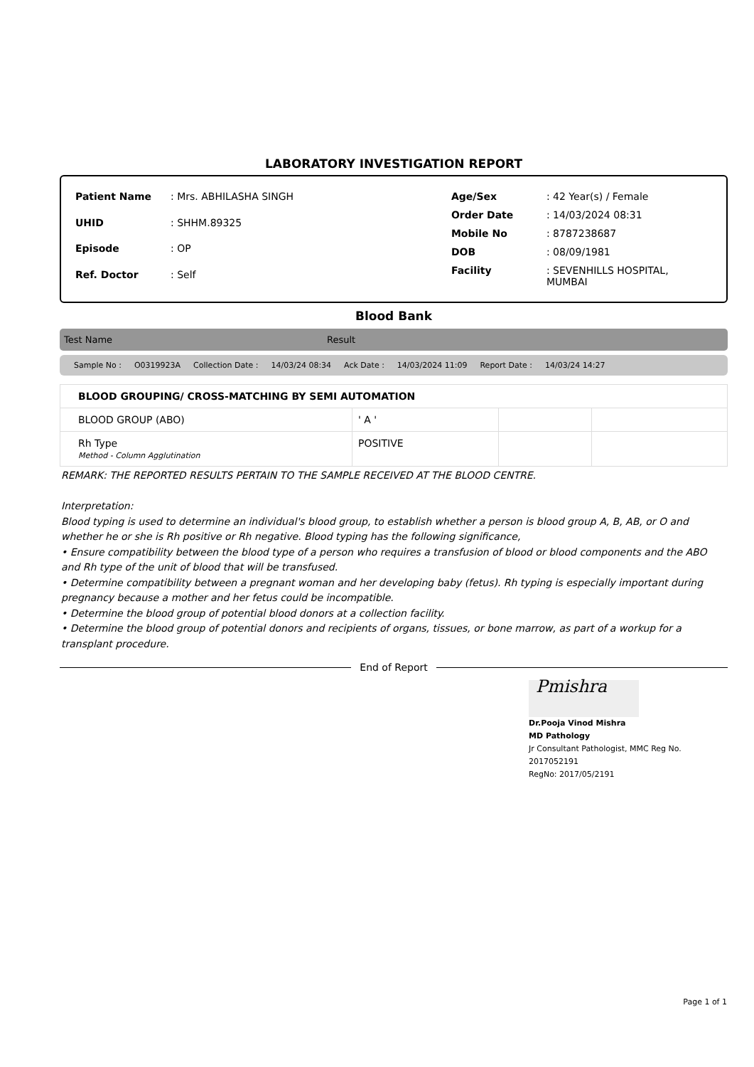LABORATORY INVESTIGATION REPORT
| Patient Name | : Mrs. ABHILASHA SINGH |
| UHID | : SHHM.89325 |
| Episode | : OP |
| Ref. Doctor | : Self |
| Age/Sex | : 42 Year(s) / Female |
| Order Date | : 14/03/2024 08:31 |
| Mobile No | : 8787238687 |
| DOB | : 08/09/1981 |
| Facility | : SEVENHILLS HOSPITAL, MUMBAI |
Blood Bank
Test Name Result
Sample No : O0319923A Collection Date : 14/03/24 08:34 Ack Date : 14/03/2024 11:09 Report Date : 14/03/24 14:27
| BLOOD GROUPING/ CROSS-MATCHING BY SEMI AUTOMATION | | | |
| BLOOD GROUP (ABO) | ' A ' | | |
| Rh Type Method - Column Agglutination | POSITIVE | | |
REMARK: THE REPORTED RESULTS PERTAIN TO THE SAMPLE RECEIVED AT THE BLOOD CENTRE.
Interpretation:
Blood typing is used to determine an individual's blood group, to establish whether a person is blood group A, B, AB, or O and whether he or she is Rh positive or Rh negative. Blood typing has the following significance,
• Ensure compatibility between the blood type of a person who requires a transfusion of blood or blood components and the ABO and Rh type of the unit of blood that will be transfused.
• Determine compatibility between a pregnant woman and her developing baby (fetus). Rh typing is especially important during pregnancy because a mother and her fetus could be incompatible.
• Determine the blood group of potential blood donors at a collection facility.
• Determine the blood group of potential donors and recipients of organs, tissues, or bone marrow, as part of a workup for a transplant procedure.
End of Report
Pmishra
Dr.Pooja Vinod Mishra
MD Pathology
Jr Consultant Pathologist, MMC Reg No.
2017052191
RegNo: 2017/05/2191
Page 1 of 1